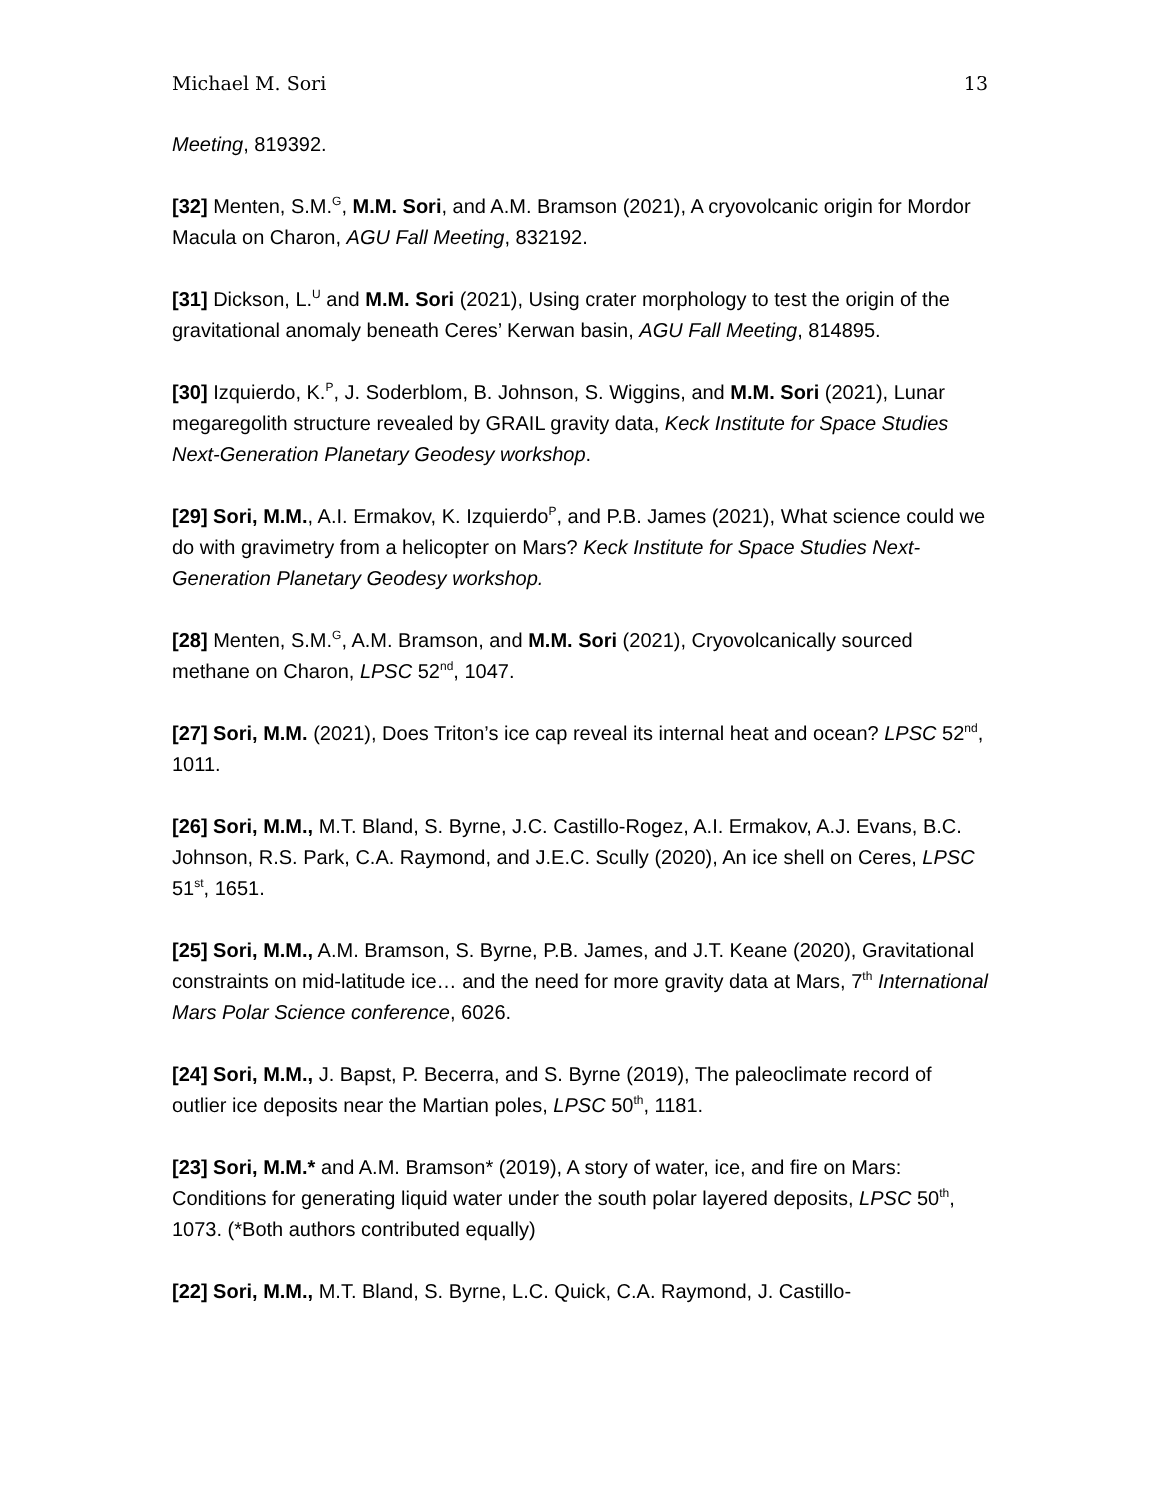Michael M. Sori 13
Meeting, 819392.
[32] Menten, S.M.<sup>G</sup>, M.M. Sori, and A.M. Bramson (2021), A cryovolcanic origin for Mordor Macula on Charon, AGU Fall Meeting, 832192.
[31] Dickson, L.<sup>U</sup> and M.M. Sori (2021), Using crater morphology to test the origin of the gravitational anomaly beneath Ceres’ Kerwan basin, AGU Fall Meeting, 814895.
[30] Izquierdo, K.<sup>P</sup>, J. Soderblom, B. Johnson, S. Wiggins, and M.M. Sori (2021), Lunar megaregolith structure revealed by GRAIL gravity data, Keck Institute for Space Studies Next-Generation Planetary Geodesy workshop.
[29] Sori, M.M., A.I. Ermakov, K. Izquierdo<sup>P</sup>, and P.B. James (2021), What science could we do with gravimetry from a helicopter on Mars? Keck Institute for Space Studies Next-Generation Planetary Geodesy workshop.
[28] Menten, S.M.<sup>G</sup>, A.M. Bramson, and M.M. Sori (2021), Cryovolcanically sourced methane on Charon, LPSC 52<sup>nd</sup>, 1047.
[27] Sori, M.M. (2021), Does Triton’s ice cap reveal its internal heat and ocean? LPSC 52<sup>nd</sup>, 1011.
[26] Sori, M.M., M.T. Bland, S. Byrne, J.C. Castillo-Rogez, A.I. Ermakov, A.J. Evans, B.C. Johnson, R.S. Park, C.A. Raymond, and J.E.C. Scully (2020), An ice shell on Ceres, LPSC 51<sup>st</sup>, 1651.
[25] Sori, M.M., A.M. Bramson, S. Byrne, P.B. James, and J.T. Keane (2020), Gravitational constraints on mid-latitude ice… and the need for more gravity data at Mars, 7<sup>th</sup> International Mars Polar Science conference, 6026.
[24] Sori, M.M., J. Bapst, P. Becerra, and S. Byrne (2019), The paleoclimate record of outlier ice deposits near the Martian poles, LPSC 50<sup>th</sup>, 1181.
[23] Sori, M.M.* and A.M. Bramson* (2019), A story of water, ice, and fire on Mars: Conditions for generating liquid water under the south polar layered deposits, LPSC 50<sup>th</sup>, 1073. (*Both authors contributed equally)
[22] Sori, M.M., M.T. Bland, S. Byrne, L.C. Quick, C.A. Raymond, J. Castillo-